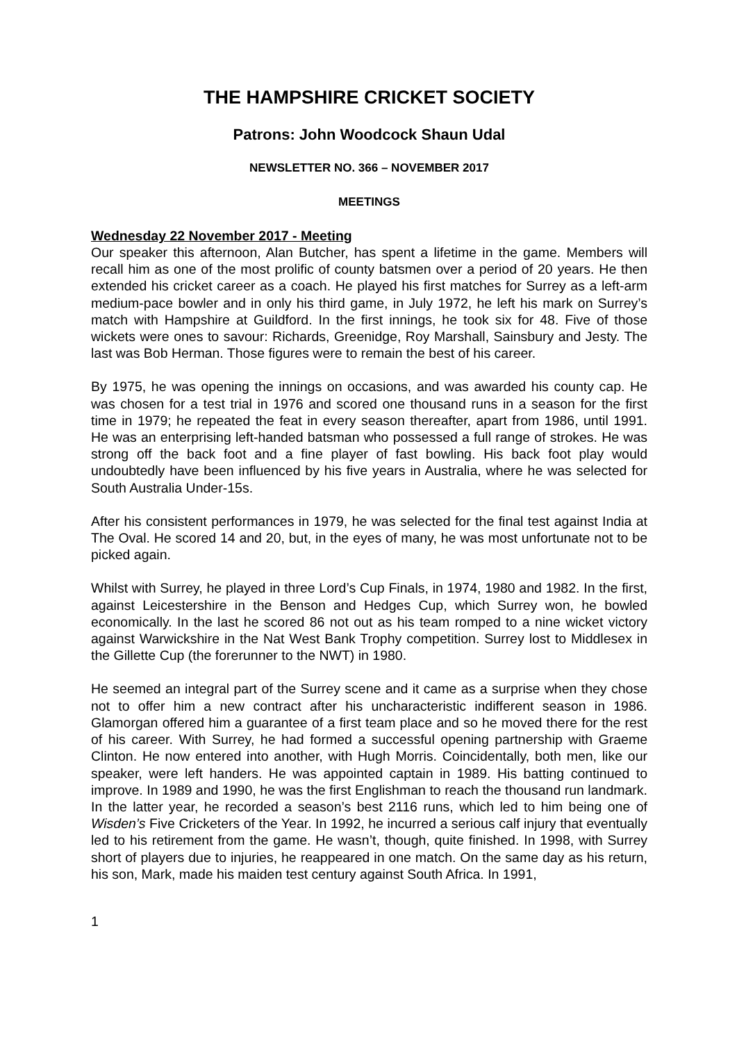THE HAMPSHIRE CRICKET SOCIETY
Patrons: John Woodcock Shaun Udal
NEWSLETTER NO. 366 – NOVEMBER 2017
MEETINGS
Wednesday 22 November 2017 - Meeting
Our speaker this afternoon, Alan Butcher, has spent a lifetime in the game. Members will recall him as one of the most prolific of county batsmen over a period of 20 years. He then extended his cricket career as a coach. He played his first matches for Surrey as a left-arm medium-pace bowler and in only his third game, in July 1972, he left his mark on Surrey’s match with Hampshire at Guildford. In the first innings, he took six for 48. Five of those wickets were ones to savour: Richards, Greenidge, Roy Marshall, Sainsbury and Jesty. The last was Bob Herman. Those figures were to remain the best of his career.
By 1975, he was opening the innings on occasions, and was awarded his county cap. He was chosen for a test trial in 1976 and scored one thousand runs in a season for the first time in 1979; he repeated the feat in every season thereafter, apart from 1986, until 1991. He was an enterprising left-handed batsman who possessed a full range of strokes. He was strong off the back foot and a fine player of fast bowling. His back foot play would undoubtedly have been influenced by his five years in Australia, where he was selected for South Australia Under-15s.
After his consistent performances in 1979, he was selected for the final test against India at The Oval. He scored 14 and 20, but, in the eyes of many, he was most unfortunate not to be picked again.
Whilst with Surrey, he played in three Lord’s Cup Finals, in 1974, 1980 and 1982. In the first, against Leicestershire in the Benson and Hedges Cup, which Surrey won, he bowled economically. In the last he scored 86 not out as his team romped to a nine wicket victory against Warwickshire in the Nat West Bank Trophy competition. Surrey lost to Middlesex in the Gillette Cup (the forerunner to the NWT) in 1980.
He seemed an integral part of the Surrey scene and it came as a surprise when they chose not to offer him a new contract after his uncharacteristic indifferent season in 1986. Glamorgan offered him a guarantee of a first team place and so he moved there for the rest of his career. With Surrey, he had formed a successful opening partnership with Graeme Clinton. He now entered into another, with Hugh Morris. Coincidentally, both men, like our speaker, were left handers. He was appointed captain in 1989. His batting continued to improve. In 1989 and 1990, he was the first Englishman to reach the thousand run landmark. In the latter year, he recorded a season’s best 2116 runs, which led to him being one of Wisden’s Five Cricketers of the Year. In 1992, he incurred a serious calf injury that eventually led to his retirement from the game. He wasn’t, though, quite finished. In 1998, with Surrey short of players due to injuries, he reappeared in one match. On the same day as his return, his son, Mark, made his maiden test century against South Africa. In 1991,
1